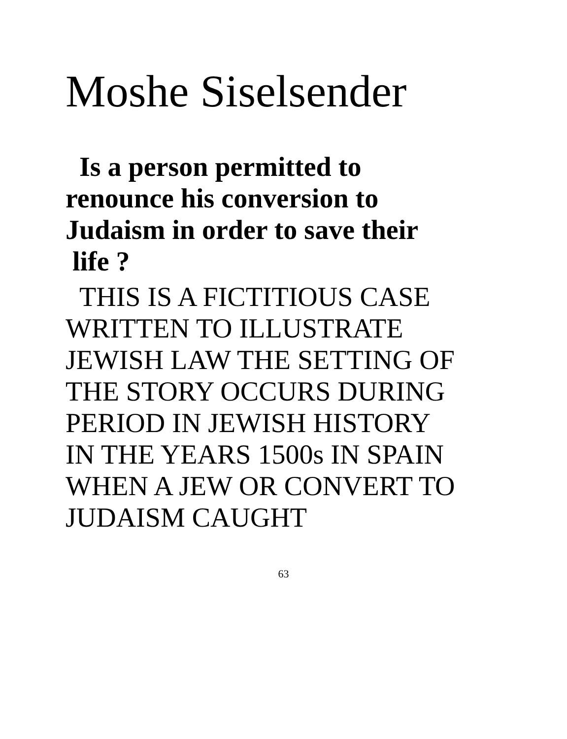Moshe Siselsender
Is a person permitted to
renounce his conversion to
Judaism in order to save their
life ?
THIS IS A FICTITIOUS CASE
WRITTEN TO ILLUSTRATE
JEWISH LAW THE SETTING OF
THE STORY OCCURS DURING
PERIOD IN JEWISH HISTORY
IN THE YEARS 1500s IN SPAIN
WHEN A JEW OR CONVERT TO
JUDAISM CAUGHT
63